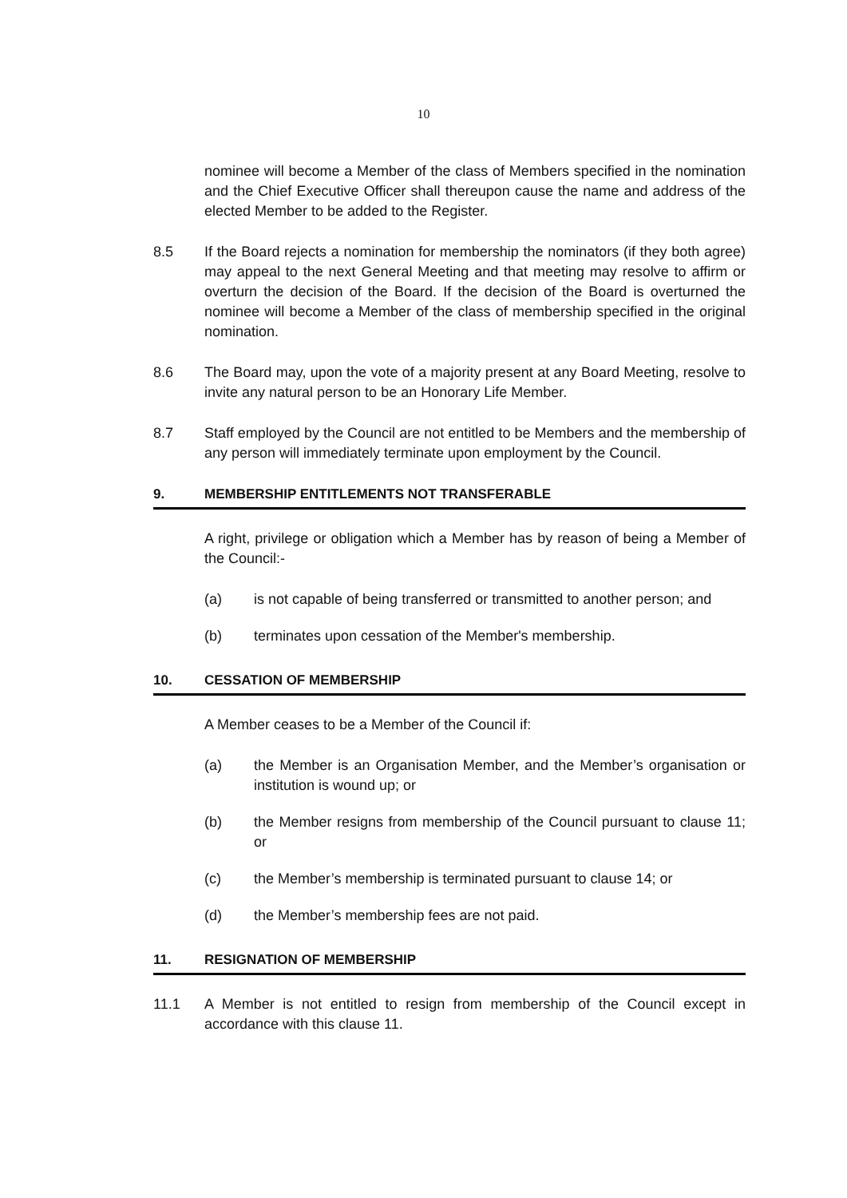10
nominee will become a Member of the class of Members specified in the nomination and the Chief Executive Officer shall thereupon cause the name and address of the elected Member to be added to the Register.
8.5 If the Board rejects a nomination for membership the nominators (if they both agree) may appeal to the next General Meeting and that meeting may resolve to affirm or overturn the decision of the Board. If the decision of the Board is overturned the nominee will become a Member of the class of membership specified in the original nomination.
8.6 The Board may, upon the vote of a majority present at any Board Meeting, resolve to invite any natural person to be an Honorary Life Member.
8.7 Staff employed by the Council are not entitled to be Members and the membership of any person will immediately terminate upon employment by the Council.
9. MEMBERSHIP ENTITLEMENTS NOT TRANSFERABLE
A right, privilege or obligation which a Member has by reason of being a Member of the Council:-
(a) is not capable of being transferred or transmitted to another person; and
(b) terminates upon cessation of the Member's membership.
10. CESSATION OF MEMBERSHIP
A Member ceases to be a Member of the Council if:
(a) the Member is an Organisation Member, and the Member’s organisation or institution is wound up; or
(b) the Member resigns from membership of the Council pursuant to clause 11; or
(c) the Member’s membership is terminated pursuant to clause 14; or
(d) the Member’s membership fees are not paid.
11. RESIGNATION OF MEMBERSHIP
11.1 A Member is not entitled to resign from membership of the Council except in accordance with this clause 11.